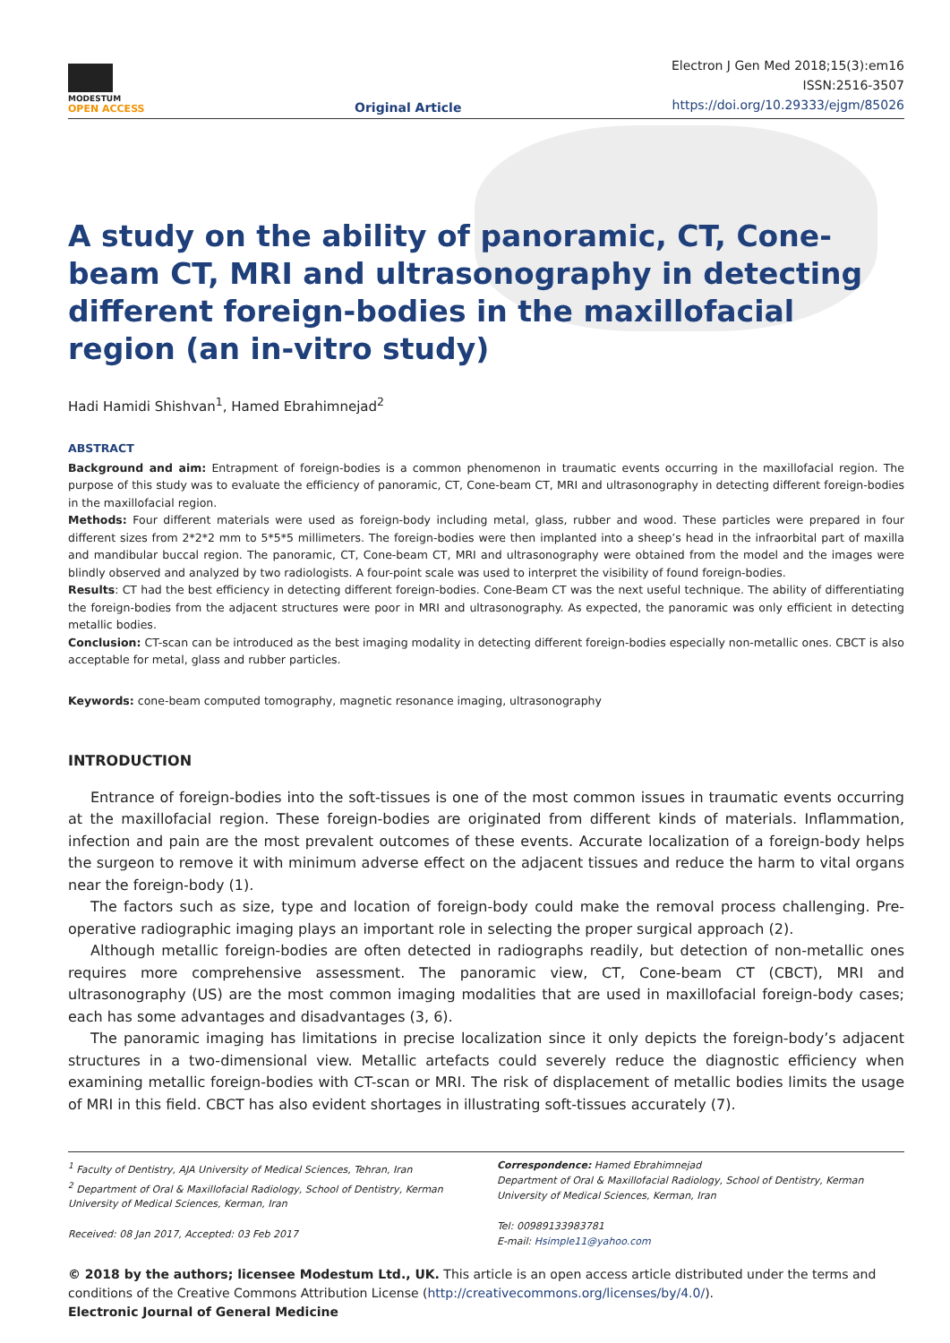MODESTUM
OPEN ACCESS
Original Article
Electron J Gen Med 2018;15(3):em16
ISSN:2516-3507
https://doi.org/10.29333/ejgm/85026
A study on the ability of panoramic, CT, Cone-beam CT, MRI and ultrasonography in detecting different foreign-bodies in the maxillofacial region (an in-vitro study)
Hadi Hamidi Shishvan<sup>1</sup>, Hamed Ebrahimnejad<sup>2</sup>
ABSTRACT
Background and aim: Entrapment of foreign-bodies is a common phenomenon in traumatic events occurring in the maxillofacial region. The purpose of this study was to evaluate the efficiency of panoramic, CT, Cone-beam CT, MRI and ultrasonography in detecting different foreign-bodies in the maxillofacial region.
Methods: Four different materials were used as foreign-body including metal, glass, rubber and wood. These particles were prepared in four different sizes from 2*2*2 mm to 5*5*5 millimeters. The foreign-bodies were then implanted into a sheep’s head in the infraorbital part of maxilla and mandibular buccal region. The panoramic, CT, Cone-beam CT, MRI and ultrasonography were obtained from the model and the images were blindly observed and analyzed by two radiologists. A four-point scale was used to interpret the visibility of found foreign-bodies.
Results: CT had the best efficiency in detecting different foreign-bodies. Cone-Beam CT was the next useful technique. The ability of differentiating the foreign-bodies from the adjacent structures were poor in MRI and ultrasonography. As expected, the panoramic was only efficient in detecting metallic bodies.
Conclusion: CT-scan can be introduced as the best imaging modality in detecting different foreign-bodies especially non-metallic ones. CBCT is also acceptable for metal, glass and rubber particles.
Keywords: cone-beam computed tomography, magnetic resonance imaging, ultrasonography
INTRODUCTION
Entrance of foreign-bodies into the soft-tissues is one of the most common issues in traumatic events occurring at the maxillofacial region. These foreign-bodies are originated from different kinds of materials. Inflammation, infection and pain are the most prevalent outcomes of these events. Accurate localization of a foreign-body helps the surgeon to remove it with minimum adverse effect on the adjacent tissues and reduce the harm to vital organs near the foreign-body (1).
The factors such as size, type and location of foreign-body could make the removal process challenging. Pre-operative radiographic imaging plays an important role in selecting the proper surgical approach (2).
Although metallic foreign-bodies are often detected in radiographs readily, but detection of non-metallic ones requires more comprehensive assessment. The panoramic view, CT, Cone-beam CT (CBCT), MRI and ultrasonography (US) are the most common imaging modalities that are used in maxillofacial foreign-body cases; each has some advantages and disadvantages (3, 6).
The panoramic imaging has limitations in precise localization since it only depicts the foreign-body’s adjacent structures in a two-dimensional view. Metallic artefacts could severely reduce the diagnostic efficiency when examining metallic foreign-bodies with CT-scan or MRI. The risk of displacement of metallic bodies limits the usage of MRI in this field. CBCT has also evident shortages in illustrating soft-tissues accurately (7).
<sup>1</sup> Faculty of Dentistry, AJA University of Medical Sciences, Tehran, Iran
<sup>2</sup> Department of Oral & Maxillofacial Radiology, School of Dentistry, Kerman University of Medical Sciences, Kerman, Iran
Received: 08 Jan 2017, Accepted: 03 Feb 2017
Correspondence: Hamed Ebrahimnejad
Department of Oral & Maxillofacial Radiology, School of Dentistry, Kerman University of Medical Sciences, Kerman, Iran
Tel: 00989133983781
E-mail: Hsimple11@yahoo.com
© 2018 by the authors; licensee Modestum Ltd., UK. This article is an open access article distributed under the terms and conditions of the Creative Commons Attribution License (http://creativecommons.org/licenses/by/4.0/).
Electronic Journal of General Medicine